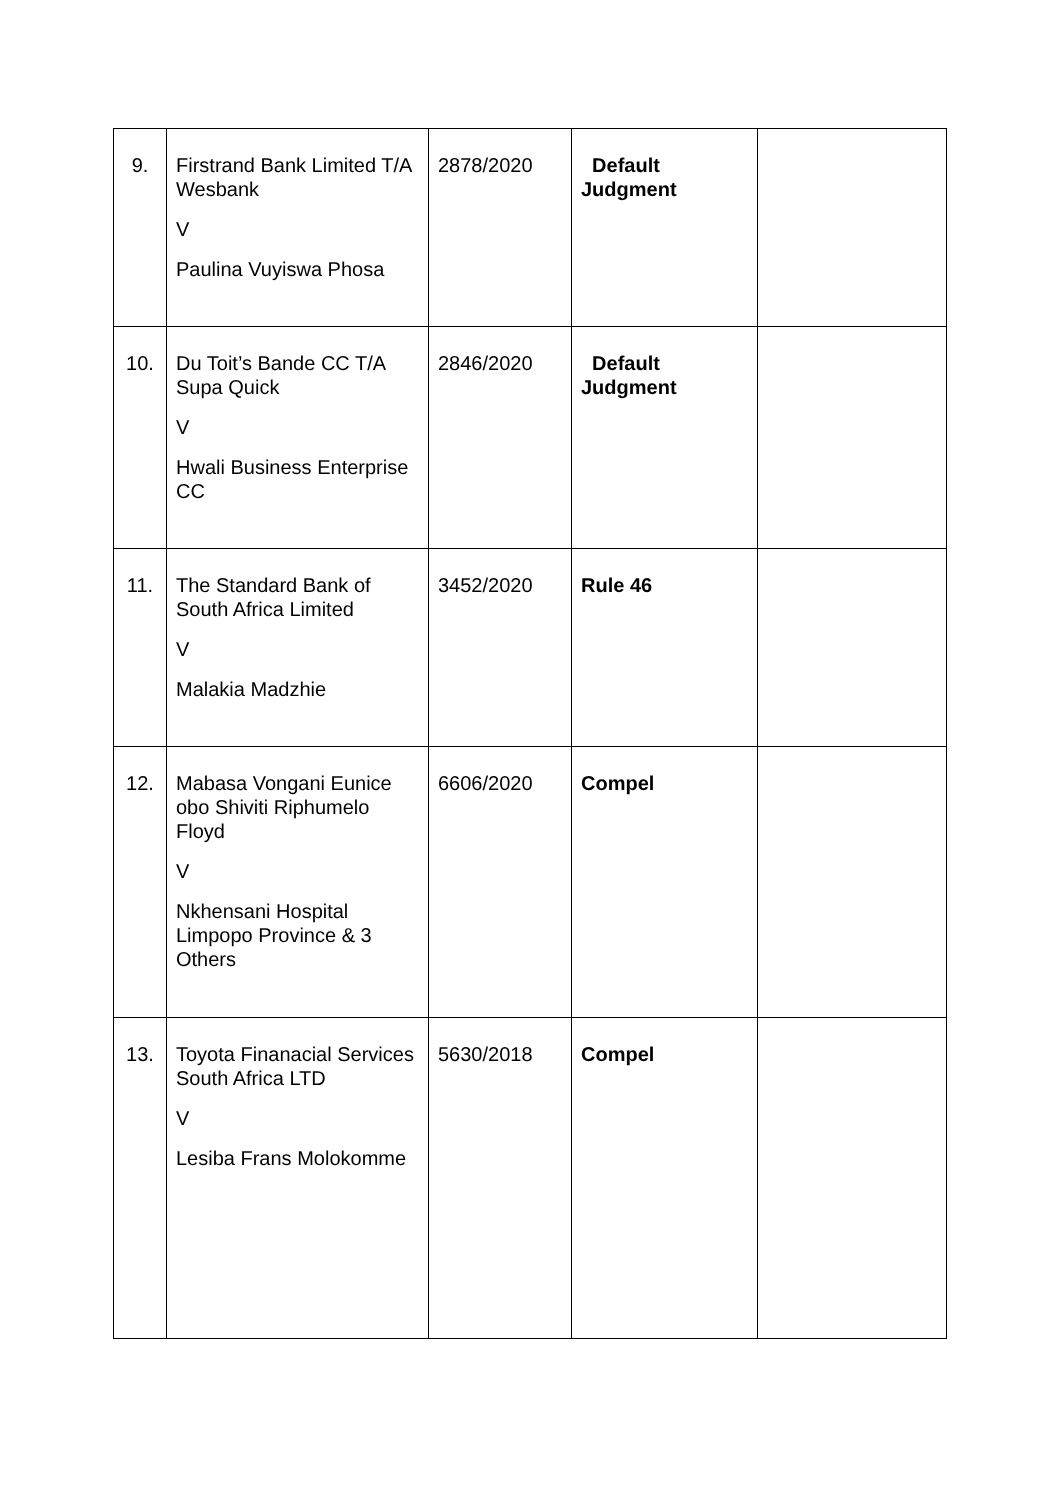| 9. | Firstrand Bank Limited T/A Wesbank V Paulina Vuyiswa Phosa | 2878/2020 | Default Judgment | |
| 10. | Du Toit’s Bande CC T/A Supa Quick V Hwali Business Enterprise CC | 2846/2020 | Default Judgment | |
| 11. | The Standard Bank of South Africa Limited V Malakia Madzhie | 3452/2020 | Rule 46 | |
| 12. | Mabasa Vongani Eunice obo Shiviti Riphumelo Floyd V Nkhensani Hospital Limpopo Province & 3 Others | 6606/2020 | Compel | |
| 13. | Toyota Finanacial Services South Africa LTD V Lesiba Frans Molokomme | 5630/2018 | Compel | |